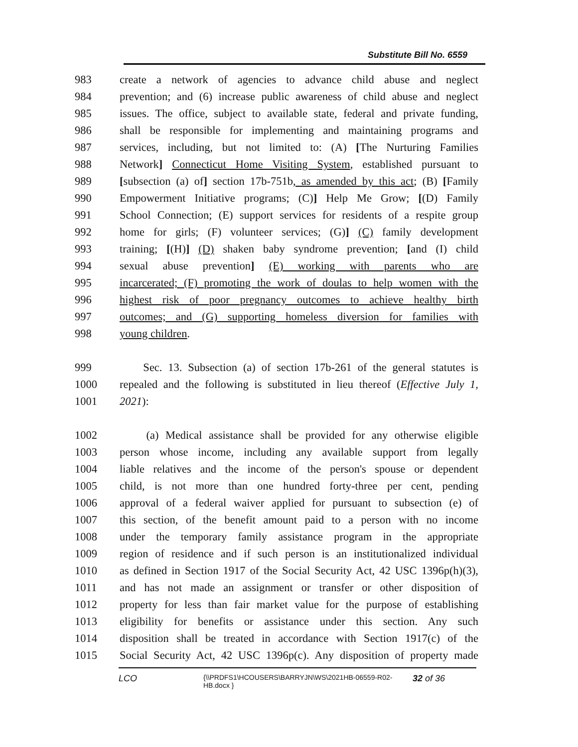Substitute Bill No. 6559
983 create a network of agencies to advance child abuse and neglect
984 prevention; and (6) increase public awareness of child abuse and neglect
985 issues. The office, subject to available state, federal and private funding,
986 shall be responsible for implementing and maintaining programs and
987 services, including, but not limited to: (A) [The Nurturing Families
988 Network] Connecticut Home Visiting System, established pursuant to
989 [subsection (a) of] section 17b-751b, as amended by this act; (B) [Family
990 Empowerment Initiative programs; (C)] Help Me Grow; [(D) Family
991 School Connection; (E) support services for residents of a respite group
992 home for girls; (F) volunteer services; (G)] (C) family development
993 training; [(H)] (D) shaken baby syndrome prevention; [and (I) child
994 sexual abuse prevention] (E) working with parents who are
995 incarcerated; (F) promoting the work of doulas to help women with the
996 highest risk of poor pregnancy outcomes to achieve healthy birth
997 outcomes; and (G) supporting homeless diversion for families with
998 young children.
999 Sec. 13. Subsection (a) of section 17b-261 of the general statutes is
1000 repealed and the following is substituted in lieu thereof (Effective July 1,
1001 2021):
1002 (a) Medical assistance shall be provided for any otherwise eligible
1003 person whose income, including any available support from legally
1004 liable relatives and the income of the person's spouse or dependent
1005 child, is not more than one hundred forty-three per cent, pending
1006 approval of a federal waiver applied for pursuant to subsection (e) of
1007 this section, of the benefit amount paid to a person with no income
1008 under the temporary family assistance program in the appropriate
1009 region of residence and if such person is an institutionalized individual
1010 as defined in Section 1917 of the Social Security Act, 42 USC 1396p(h)(3),
1011 and has not made an assignment or transfer or other disposition of
1012 property for less than fair market value for the purpose of establishing
1013 eligibility for benefits or assistance under this section. Any such
1014 disposition shall be treated in accordance with Section 1917(c) of the
1015 Social Security Act, 42 USC 1396p(c). Any disposition of property made
LCO {\\PRDFS1\HCOUSERS\BARRYJN\WS\2021HB-06559-R02-HB.docx } 32 of 36